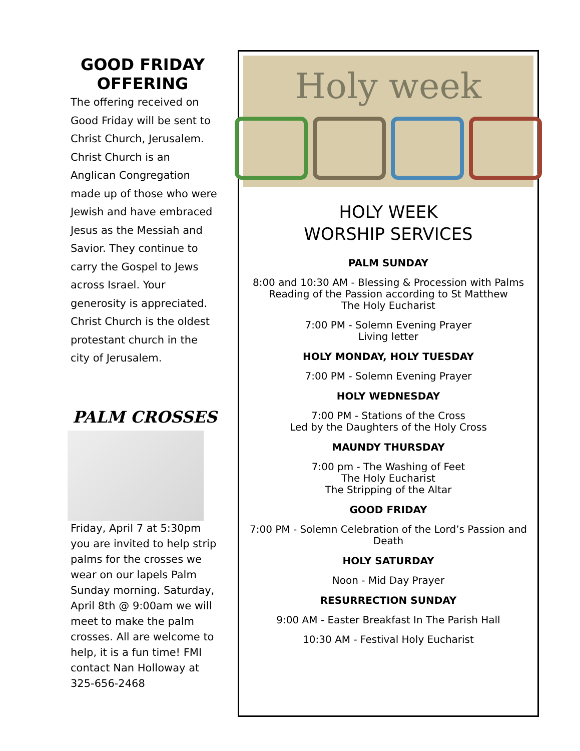GOOD FRIDAY OFFERING
The offering received on Good Friday will be sent to Christ Church, Jerusalem. Christ Church is an Anglican Congregation made up of those who were Jewish and have embraced Jesus as the Messiah and Savior. They continue to carry the Gospel to Jews across Israel. Your generosity is appreciated. Christ Church is the oldest protestant church in the city of Jerusalem.
PALM CROSSES
Friday, April 7 at 5:30pm you are invited to help strip palms for the crosses we wear on our lapels Palm Sunday morning. Saturday, April 8th @ 9:00am we will meet to make the palm crosses. All are welcome to help, it is a fun time! FMI contact Nan Holloway at 325-656-2468
Holy week
HOLY WEEK
WORSHIP SERVICES
PALM SUNDAY
8:00 and 10:30 AM - Blessing & Procession with Palms
Reading of the Passion according to St Matthew
The Holy Eucharist
7:00 PM - Solemn Evening Prayer
Living letter
HOLY MONDAY, HOLY TUESDAY
7:00 PM - Solemn Evening Prayer
HOLY WEDNESDAY
7:00 PM - Stations of the Cross
Led by the Daughters of the Holy Cross
MAUNDY THURSDAY
7:00 pm - The Washing of Feet
The Holy Eucharist
The Stripping of the Altar
GOOD FRIDAY
7:00 PM - Solemn Celebration of the Lord’s Passion and Death
HOLY SATURDAY
Noon - Mid Day Prayer
RESURRECTION SUNDAY
9:00 AM - Easter Breakfast In The Parish Hall
10:30 AM - Festival Holy Eucharist